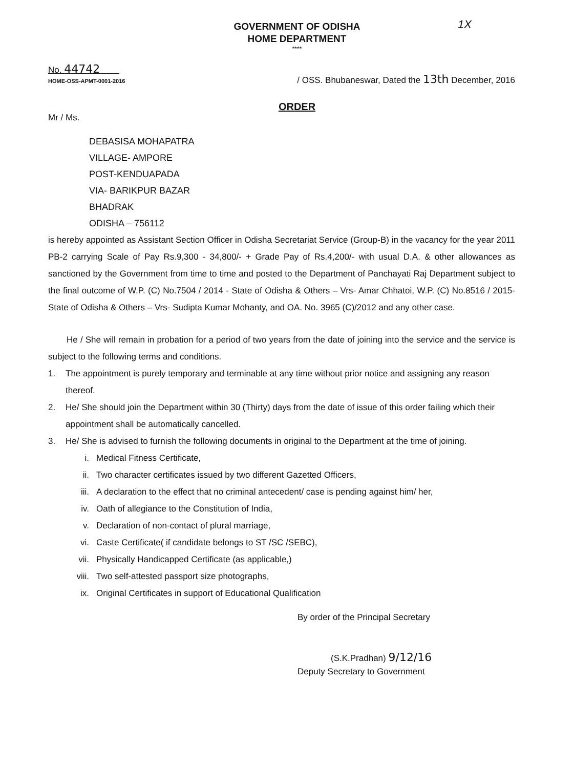1X
GOVERNMENT OF ODISHA
HOME DEPARTMENT
****
No. 44742
HOME-OSS-APMT-0001-2016
/ OSS. Bhubaneswar, Dated the 13th December, 2016
ORDER
Mr / Ms.
DEBASISA MOHAPATRA
VILLAGE- AMPORE
POST-KENDUAPADA
VIA- BARIKPUR BAZAR
BHADRAK
ODISHA – 756112
is hereby appointed as Assistant Section Officer in Odisha Secretariat Service (Group-B) in the vacancy for the year 2011 PB-2 carrying Scale of Pay Rs.9,300 - 34,800/- + Grade Pay of Rs.4,200/- with usual D.A. & other allowances as sanctioned by the Government from time to time and posted to the Department of Panchayati Raj Department subject to the final outcome of W.P. (C) No.7504 / 2014 - State of Odisha & Others – Vrs- Amar Chhatoi, W.P. (C) No.8516 / 2015- State of Odisha & Others – Vrs- Sudipta Kumar Mohanty, and OA. No. 3965 (C)/2012 and any other case.
He / She will remain in probation for a period of two years from the date of joining into the service and the service is subject to the following terms and conditions.
1. The appointment is purely temporary and terminable at any time without prior notice and assigning any reason thereof.
2. He/ She should join the Department within 30 (Thirty) days from the date of issue of this order failing which their appointment shall be automatically cancelled.
3. He/ She is advised to furnish the following documents in original to the Department at the time of joining.
i. Medical Fitness Certificate,
ii. Two character certificates issued by two different Gazetted Officers,
iii. A declaration to the effect that no criminal antecedent/ case is pending against him/ her,
iv. Oath of allegiance to the Constitution of India,
v. Declaration of non-contact of plural marriage,
vi. Caste Certificate( if candidate belongs to ST /SC /SEBC),
vii. Physically Handicapped Certificate (as applicable,)
viii. Two self-attested passport size photographs,
ix. Original Certificates in support of Educational Qualification
By order of the Principal Secretary
(S.K.Pradhan) 9/12/16
Deputy Secretary to Government